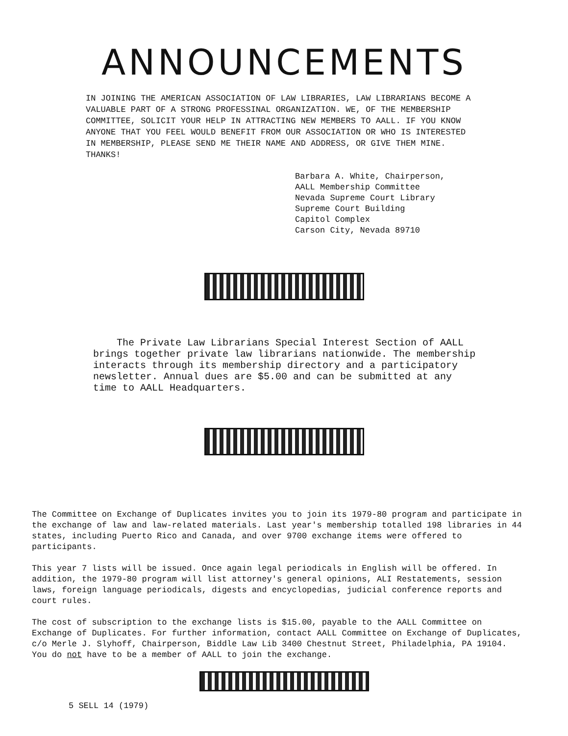ANNOUNCEMENTS
IN JOINING THE AMERICAN ASSOCIATION OF LAW LIBRARIES, LAW LIBRARIANS BECOME A VALUABLE PART OF A STRONG PROFESSINAL ORGANIZATION. WE, OF THE MEMBERSHIP COMMITTEE, SOLICIT YOUR HELP IN ATTRACTING NEW MEMBERS TO AALL. IF YOU KNOW ANYONE THAT YOU FEEL WOULD BENEFIT FROM OUR ASSOCIATION OR WHO IS INTERESTED IN MEMBERSHIP, PLEASE SEND ME THEIR NAME AND ADDRESS, OR GIVE THEM MINE. THANKS!
Barbara A. White, Chairperson,
AALL Membership Committee
Nevada Supreme Court Library
Supreme Court Building
Capitol Complex
Carson City, Nevada 89710
The Private Law Librarians Special Interest Section of AALL brings together private law librarians nationwide. The membership interacts through its membership directory and a participatory newsletter. Annual dues are $5.00 and can be submitted at any time to AALL Headquarters.
The Committee on Exchange of Duplicates invites you to join its 1979-80 program and participate in the exchange of law and law-related materials. Last year's membership totalled 198 libraries in 44 states, including Puerto Rico and Canada, and over 9700 exchange items were offered to participants.
This year 7 lists will be issued. Once again legal periodicals in English will be offered. In addition, the 1979-80 program will list attorney's general opinions, ALI Restatements, session laws, foreign language periodicals, digests and encyclopedias, judicial conference reports and court rules.
The cost of subscription to the exchange lists is $15.00, payable to the AALL Committee on Exchange of Duplicates. For further information, contact AALL Committee on Exchange of Duplicates, c/o Merle J. Slyhoff, Chairperson, Biddle Law Lib 3400 Chestnut Street, Philadelphia, PA 19104. You do not have to be a member of AALL to join the exchange.
5 SELL 14 (1979)